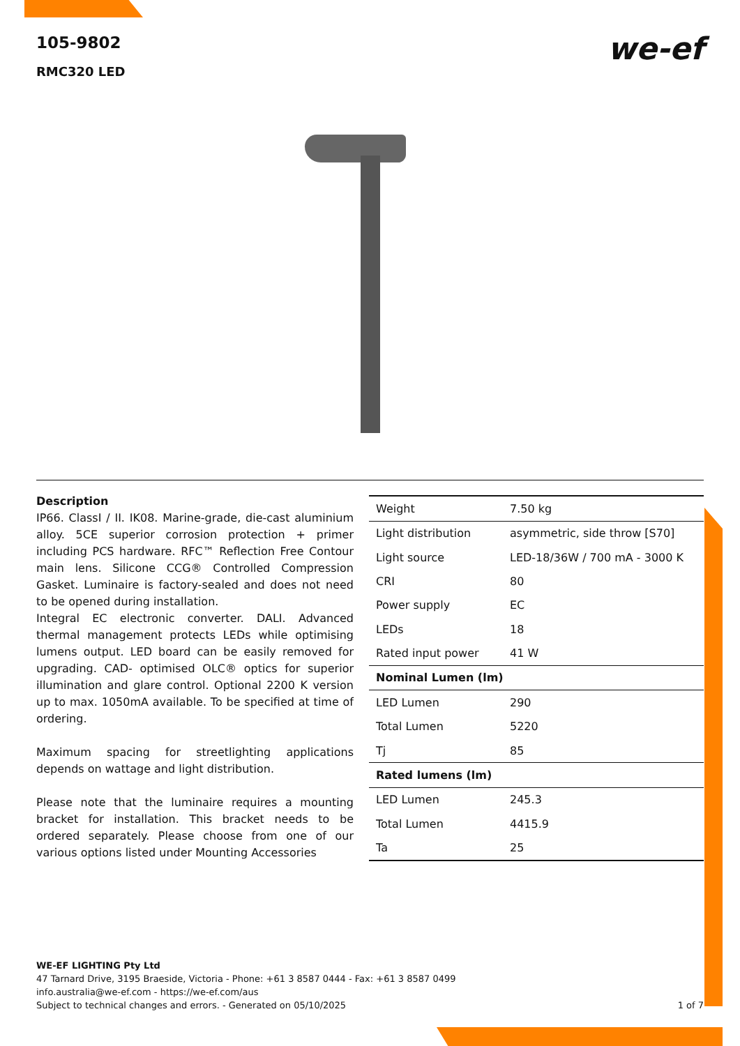we-ef
105-9802
RMC320 LED
Description
IP66. ClassI / II. IK08. Marine-grade, die-cast aluminium alloy. 5CE superior corrosion protection + primer including PCS hardware. RFC™ Reflection Free Contour main lens. Silicone CCG® Controlled Compression Gasket. Luminaire is factory-sealed and does not need to be opened during installation.
Integral EC electronic converter. DALI. Advanced thermal management protects LEDs while optimising lumens output. LED board can be easily removed for upgrading. CAD- optimised OLC® optics for superior illumination and glare control. Optional 2200 K version up to max. 1050mA available. To be specified at time of ordering.
Maximum spacing for streetlighting applications depends on wattage and light distribution.
Please note that the luminaire requires a mounting bracket for installation. This bracket needs to be ordered separately. Please choose from one of our various options listed under Mounting Accessories
| Weight | 7.50 kg |
| Light distribution | asymmetric, side throw [S70] |
| Light source | LED-18/36W / 700 mA - 3000 K |
| CRI | 80 |
| Power supply | EC |
| LEDs | 18 |
| Rated input power | 41 W |
| Nominal Lumen (lm) | |
| LED Lumen | 290 |
| Total Lumen | 5220 |
| Tj | 85 |
| Rated lumens (lm) | |
| LED Lumen | 245.3 |
| Total Lumen | 4415.9 |
| Ta | 25 |
WE-EF LIGHTING Pty Ltd
47 Tarnard Drive, 3195 Braeside, Victoria - Phone: +61 3 8587 0444 - Fax: +61 3 8587 0499
info.australia@we-ef.com - https://we-ef.com/aus
Subject to technical changes and errors. - Generated on 05/10/2025
1 of 7